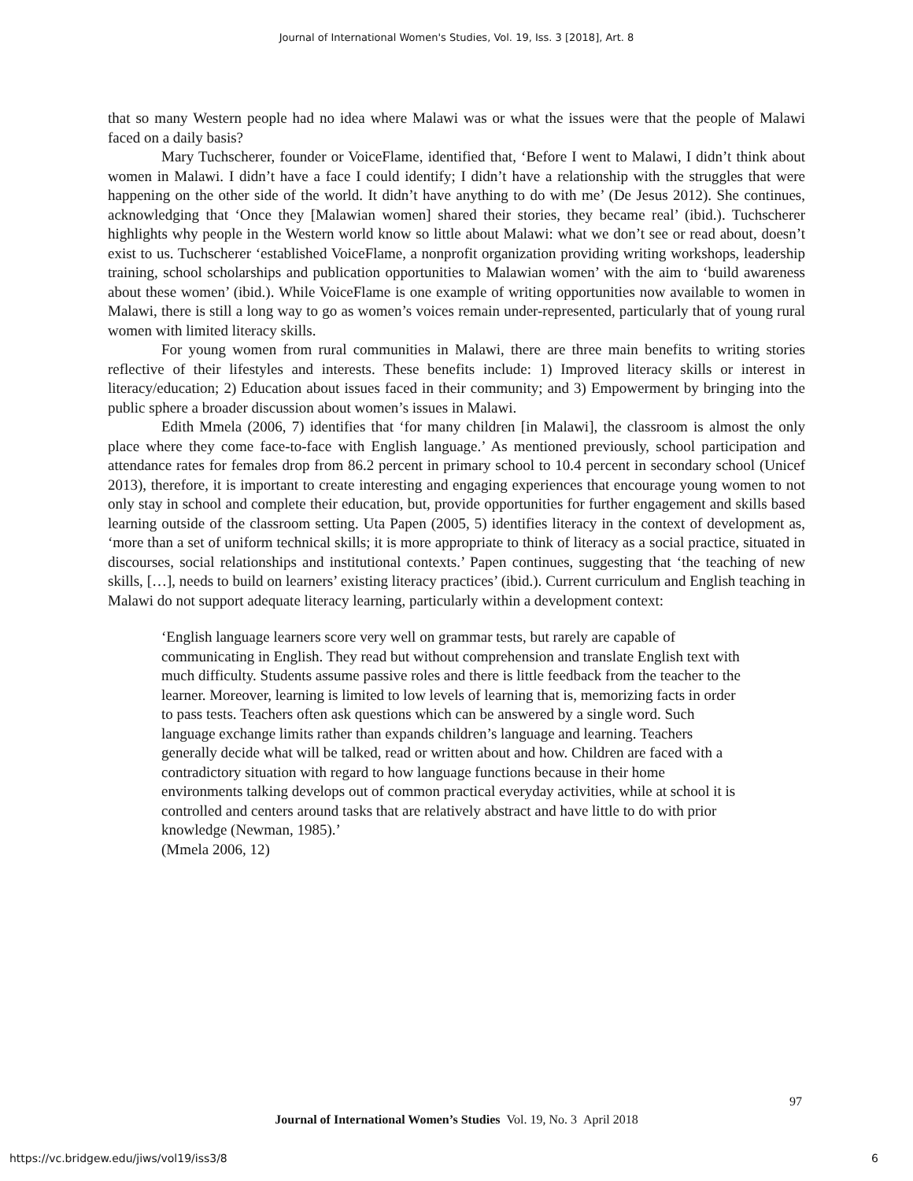Journal of International Women's Studies, Vol. 19, Iss. 3 [2018], Art. 8
that so many Western people had no idea where Malawi was or what the issues were that the people of Malawi faced on a daily basis?
Mary Tuchscherer, founder or VoiceFlame, identified that, ‘Before I went to Malawi, I didn’t think about women in Malawi. I didn’t have a face I could identify; I didn’t have a relationship with the struggles that were happening on the other side of the world. It didn’t have anything to do with me’ (De Jesus 2012). She continues, acknowledging that ‘Once they [Malawian women] shared their stories, they became real’ (ibid.). Tuchscherer highlights why people in the Western world know so little about Malawi: what we don’t see or read about, doesn’t exist to us. Tuchscherer ‘established VoiceFlame, a nonprofit organization providing writing workshops, leadership training, school scholarships and publication opportunities to Malawian women’ with the aim to ‘build awareness about these women’ (ibid.). While VoiceFlame is one example of writing opportunities now available to women in Malawi, there is still a long way to go as women’s voices remain under-represented, particularly that of young rural women with limited literacy skills.
For young women from rural communities in Malawi, there are three main benefits to writing stories reflective of their lifestyles and interests. These benefits include: 1) Improved literacy skills or interest in literacy/education; 2) Education about issues faced in their community; and 3) Empowerment by bringing into the public sphere a broader discussion about women’s issues in Malawi.
Edith Mmela (2006, 7) identifies that ‘for many children [in Malawi], the classroom is almost the only place where they come face-to-face with English language.’ As mentioned previously, school participation and attendance rates for females drop from 86.2 percent in primary school to 10.4 percent in secondary school (Unicef 2013), therefore, it is important to create interesting and engaging experiences that encourage young women to not only stay in school and complete their education, but, provide opportunities for further engagement and skills based learning outside of the classroom setting. Uta Papen (2005, 5) identifies literacy in the context of development as, ‘more than a set of uniform technical skills; it is more appropriate to think of literacy as a social practice, situated in discourses, social relationships and institutional contexts.’ Papen continues, suggesting that ‘the teaching of new skills, […], needs to build on learners’ existing literacy practices’ (ibid.). Current curriculum and English teaching in Malawi do not support adequate literacy learning, particularly within a development context:
‘English language learners score very well on grammar tests, but rarely are capable of communicating in English. They read but without comprehension and translate English text with much difficulty. Students assume passive roles and there is little feedback from the teacher to the learner. Moreover, learning is limited to low levels of learning that is, memorizing facts in order to pass tests. Teachers often ask questions which can be answered by a single word. Such language exchange limits rather than expands children’s language and learning. Teachers generally decide what will be talked, read or written about and how. Children are faced with a contradictory situation with regard to how language functions because in their home environments talking develops out of common practical everyday activities, while at school it is controlled and centers around tasks that are relatively abstract and have little to do with prior knowledge (Newman, 1985).’
(Mmela 2006, 12)
97
Journal of International Women’s Studies Vol. 19, No. 3 April 2018
https://vc.bridgew.edu/jiws/vol19/iss3/8
6